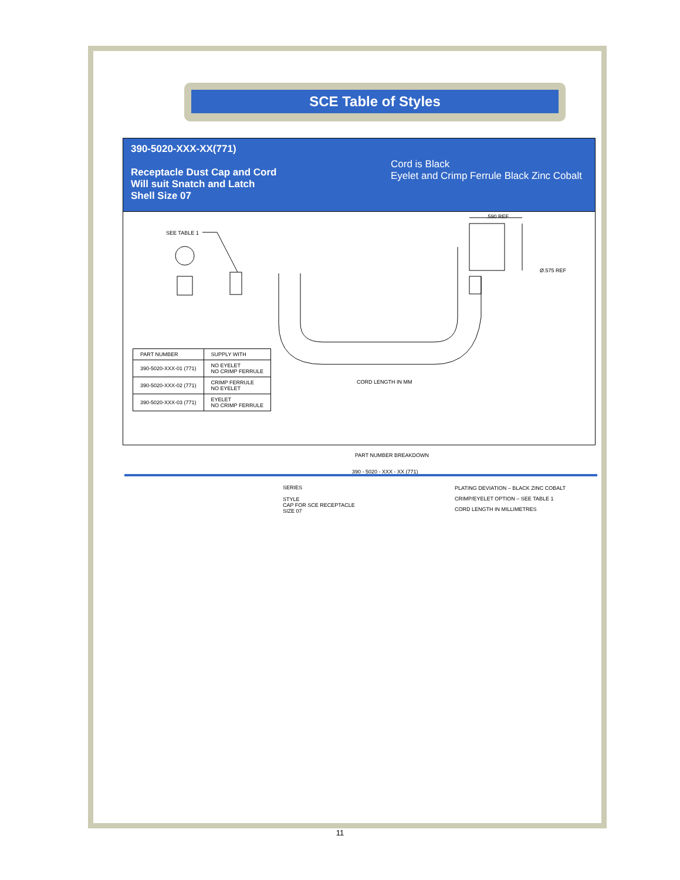SCE Table of Styles
390-5020-XXX-XX(771)
Receptacle Dust Cap and Cord
Will suit Snatch and Latch
Shell Size 07
Cord is Black
Eyelet and Crimp Ferrule Black Zinc Cobalt
SEE TABLE 1
.590 REF
Ø.575 REF
CORD LENGTH IN MM
| PART NUMBER | SUPPLY WITH |
| --- | --- |
| 390-5020-XXX-01 (771) | NO EYELET NO CRIMP FERRULE |
| 390-5020-XXX-02 (771) | CRIMP FERRULE NO EYELET |
| 390-5020-XXX-03 (771) | EYELET NO CRIMP FERRULE |
PART NUMBER BREAKDOWN
390 - 5020 - XXX - XX (771)
SERIES
STYLE
CAP FOR SCE RECEPTACLE
SIZE 07
PLATING DEVIATION – BLACK ZINC COBALT
CRIMP/EYELET OPTION – SEE TABLE 1
CORD LENGTH IN MILLIMETRES
11